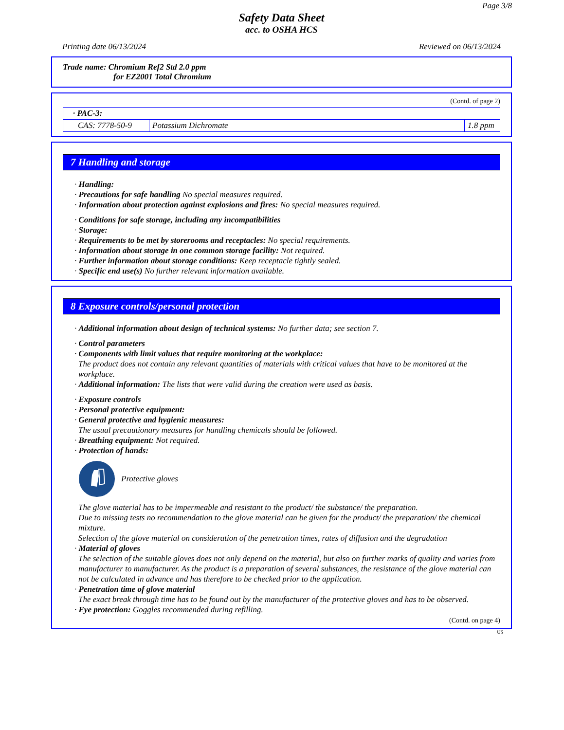Page 3/8
Safety Data Sheet
acc. to OSHA HCS
Printing date 06/13/2024 Reviewed on 06/13/2024
Trade name: Chromium Ref2 Std 2.0 ppm
for EZ2001 Total Chromium
(Contd. of page 2)
| · PAC-3: | | |
| CAS: 7778-50-9 | Potassium Dichromate | 1.8 ppm |
7 Handling and storage
· Handling:
· Precautions for safe handling No special measures required.
· Information about protection against explosions and fires: No special measures required.
· Conditions for safe storage, including any incompatibilities
· Storage:
· Requirements to be met by storerooms and receptacles: No special requirements.
· Information about storage in one common storage facility: Not required.
· Further information about storage conditions: Keep receptacle tightly sealed.
· Specific end use(s) No further relevant information available.
8 Exposure controls/personal protection
· Additional information about design of technical systems: No further data; see section 7.
· Control parameters
· Components with limit values that require monitoring at the workplace:
The product does not contain any relevant quantities of materials with critical values that have to be monitored at the workplace.
· Additional information: The lists that were valid during the creation were used as basis.
· Exposure controls
· Personal protective equipment:
· General protective and hygienic measures:
The usual precautionary measures for handling chemicals should be followed.
· Breathing equipment: Not required.
· Protection of hands:
Protective gloves
The glove material has to be impermeable and resistant to the product/ the substance/ the preparation.
Due to missing tests no recommendation to the glove material can be given for the product/ the preparation/ the chemical mixture.
Selection of the glove material on consideration of the penetration times, rates of diffusion and the degradation
· Material of gloves
The selection of the suitable gloves does not only depend on the material, but also on further marks of quality and varies from manufacturer to manufacturer. As the product is a preparation of several substances, the resistance of the glove material can not be calculated in advance and has therefore to be checked prior to the application.
· Penetration time of glove material
The exact break through time has to be found out by the manufacturer of the protective gloves and has to be observed.
· Eye protection: Goggles recommended during refilling.
(Contd. on page 4)
US